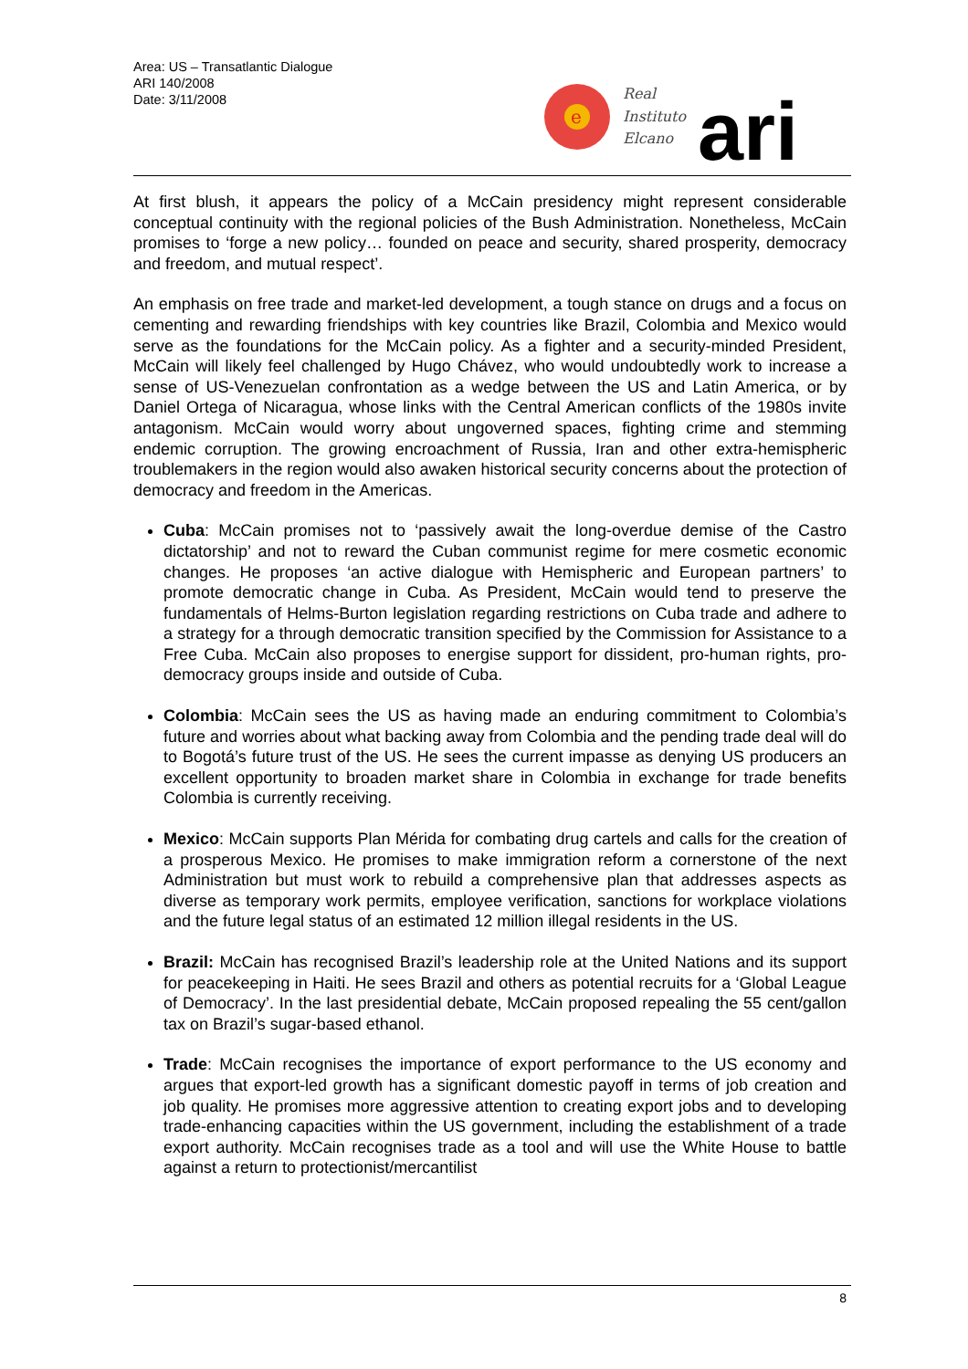Area: US – Transatlantic Dialogue
ARI 140/2008
Date: 3/11/2008
e
Real
Instituto
Elcano
ari
At first blush, it appears the policy of a McCain presidency might represent considerable conceptual continuity with the regional policies of the Bush Administration. Nonetheless, McCain promises to ‘forge a new policy… founded on peace and security, shared prosperity, democracy and freedom, and mutual respect’.
An emphasis on free trade and market-led development, a tough stance on drugs and a focus on cementing and rewarding friendships with key countries like Brazil, Colombia and Mexico would serve as the foundations for the McCain policy. As a fighter and a security-minded President, McCain will likely feel challenged by Hugo Chávez, who would undoubtedly work to increase a sense of US-Venezuelan confrontation as a wedge between the US and Latin America, or by Daniel Ortega of Nicaragua, whose links with the Central American conflicts of the 1980s invite antagonism. McCain would worry about ungoverned spaces, fighting crime and stemming endemic corruption. The growing encroachment of Russia, Iran and other extra-hemispheric troublemakers in the region would also awaken historical security concerns about the protection of democracy and freedom in the Americas.
Cuba: McCain promises not to ‘passively await the long-overdue demise of the Castro dictatorship’ and not to reward the Cuban communist regime for mere cosmetic economic changes. He proposes ‘an active dialogue with Hemispheric and European partners’ to promote democratic change in Cuba. As President, McCain would tend to preserve the fundamentals of Helms-Burton legislation regarding restrictions on Cuba trade and adhere to a strategy for a through democratic transition specified by the Commission for Assistance to a Free Cuba. McCain also proposes to energise support for dissident, pro-human rights, pro-democracy groups inside and outside of Cuba.
Colombia: McCain sees the US as having made an enduring commitment to Colombia’s future and worries about what backing away from Colombia and the pending trade deal will do to Bogotá’s future trust of the US. He sees the current impasse as denying US producers an excellent opportunity to broaden market share in Colombia in exchange for trade benefits Colombia is currently receiving.
Mexico: McCain supports Plan Mérida for combating drug cartels and calls for the creation of a prosperous Mexico. He promises to make immigration reform a cornerstone of the next Administration but must work to rebuild a comprehensive plan that addresses aspects as diverse as temporary work permits, employee verification, sanctions for workplace violations and the future legal status of an estimated 12 million illegal residents in the US.
Brazil: McCain has recognised Brazil’s leadership role at the United Nations and its support for peacekeeping in Haiti. He sees Brazil and others as potential recruits for a ‘Global League of Democracy’. In the last presidential debate, McCain proposed repealing the 55 cent/gallon tax on Brazil’s sugar-based ethanol.
Trade: McCain recognises the importance of export performance to the US economy and argues that export-led growth has a significant domestic payoff in terms of job creation and job quality. He promises more aggressive attention to creating export jobs and to developing trade-enhancing capacities within the US government, including the establishment of a trade export authority. McCain recognises trade as a tool and will use the White House to battle against a return to protectionist/mercantilist
8